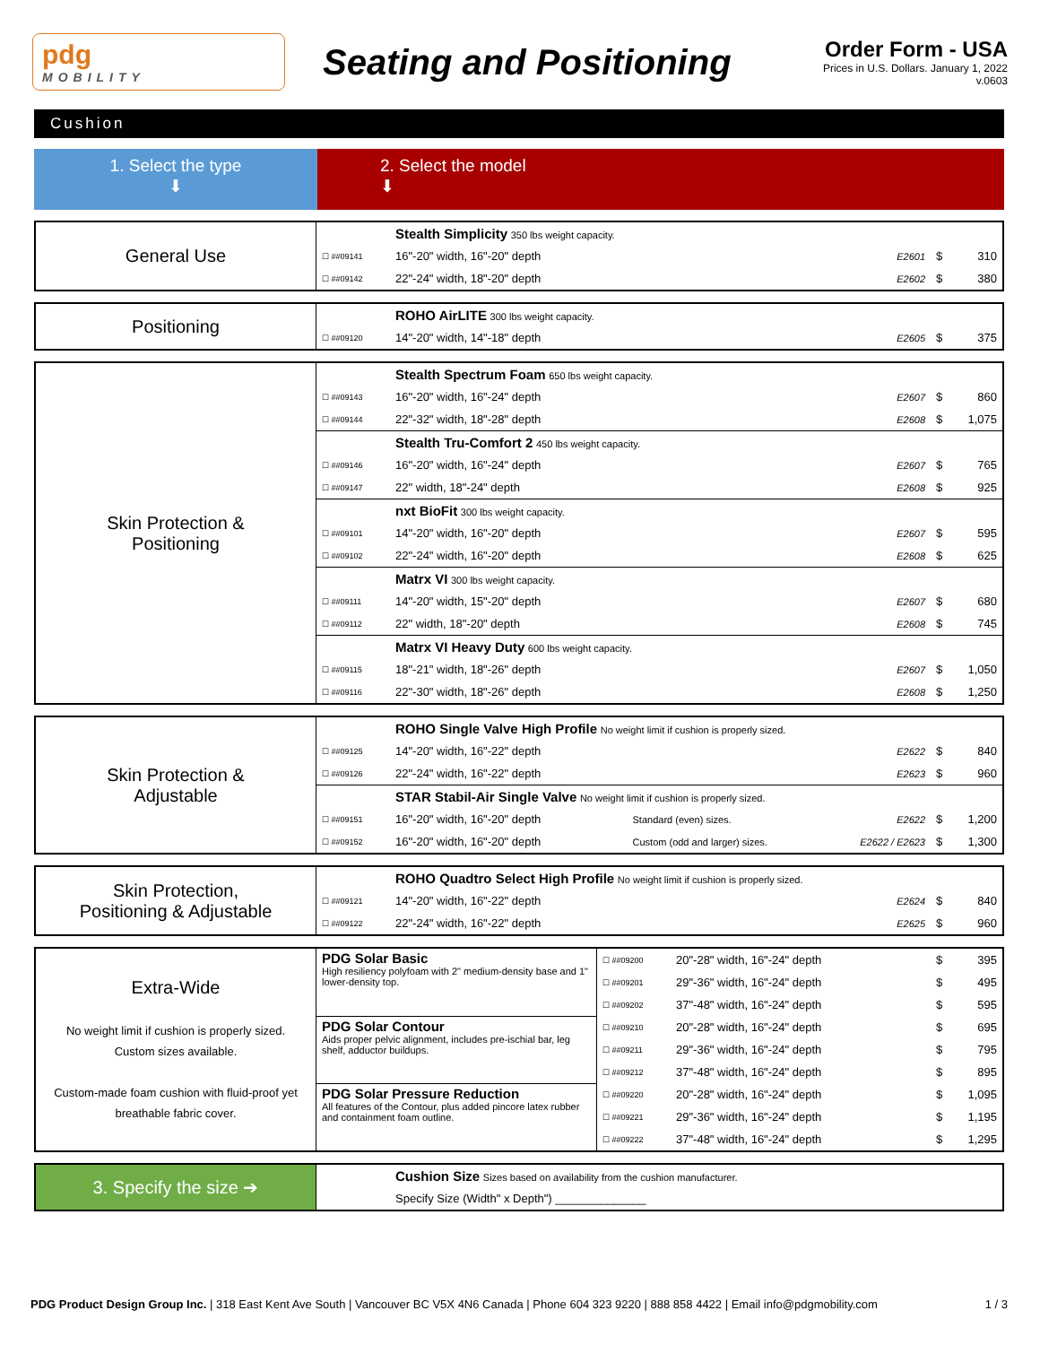pdg
MOBILITY
Seating and Positioning
Order Form - USA
Prices in U.S. Dollars. January 1, 2022
v.0603
Cushion
1. Select the type
⬇
2. Select the model
⬇
| General Use | | Stealth Simplicity 350 lbs weight capacity. | | | | |
| | ☐ ##09141 | 16"-20" width, 16"-20" depth | | E2601 | $ | 310 |
| | ☐ ##09142 | 22"-24" width, 18"-20" depth | | E2602 | $ | 380 |
| Positioning | | ROHO AirLITE 300 lbs weight capacity. | | | | |
| | ☐ ##09120 | 14"-20" width, 14"-18" depth | | E2605 | $ | 375 |
| Skin Protection & Positioning | | Stealth Spectrum Foam 650 lbs weight capacity. | | | | |
| | ☐ ##09143 | 16"-20" width, 16"-24" depth | | E2607 | $ | 860 |
| | ☐ ##09144 | 22"-32" width, 18"-28" depth | | E2608 | $ | 1,075 |
| | | Stealth Tru-Comfort 2 450 lbs weight capacity. | | | | |
| | ☐ ##09146 | 16"-20" width, 16"-24" depth | | E2607 | $ | 765 |
| | ☐ ##09147 | 22" width, 18"-24" depth | | E2608 | $ | 925 |
| | | nxt BioFit 300 lbs weight capacity. | | | | |
| | ☐ ##09101 | 14"-20" width, 16"-20" depth | | E2607 | $ | 595 |
| | ☐ ##09102 | 22"-24" width, 16"-20" depth | | E2608 | $ | 625 |
| | | Matrx VI 300 lbs weight capacity. | | | | |
| | ☐ ##09111 | 14"-20" width, 15"-20" depth | | E2607 | $ | 680 |
| | ☐ ##09112 | 22" width, 18"-20" depth | | E2608 | $ | 745 |
| | | Matrx VI Heavy Duty 600 lbs weight capacity. | | | | |
| | ☐ ##09115 | 18"-21" width, 18"-26" depth | | E2607 | $ | 1,050 |
| | ☐ ##09116 | 22"-30" width, 18"-26" depth | | E2608 | $ | 1,250 |
| Skin Protection & Adjustable | | ROHO Single Valve High Profile No weight limit if cushion is properly sized. | | | | |
| | ☐ ##09125 | 14"-20" width, 16"-22" depth | | E2622 | $ | 840 |
| | ☐ ##09126 | 22"-24" width, 16"-22" depth | | E2623 | $ | 960 |
| | | STAR Stabil-Air Single Valve No weight limit if cushion is properly sized. | | | | |
| | ☐ ##09151 | 16"-20" width, 16"-20" depth | Standard (even) sizes. | E2622 | $ | 1,200 |
| | ☐ ##09152 | 16"-20" width, 16"-20" depth | Custom (odd and larger) sizes. | E2622 / E2623 | $ | 1,300 |
| Skin Protection, Positioning & Adjustable | | ROHO Quadtro Select High Profile No weight limit if cushion is properly sized. | | | | |
| | ☐ ##09121 | 14"-20" width, 16"-22" depth | | E2624 | $ | 840 |
| | ☐ ##09122 | 22"-24" width, 16"-22" depth | | E2625 | $ | 960 |
| Extra-Wide No weight limit if cushion is properly sized. Custom sizes available. Custom-made foam cushion with fluid-proof yet breathable fabric cover. | PDG Solar Basic High resiliency polyfoam with 2" medium-density base and 1" lower-density top. | ☐ ##09200 | 20"-28" width, 16"-24" depth | $ | 395 |
| | | ☐ ##09201 | 29"-36" width, 16"-24" depth | $ | 495 |
| | | ☐ ##09202 | 37"-48" width, 16"-24" depth | $ | 595 |
| | PDG Solar Contour Aids proper pelvic alignment, includes pre-ischial bar, leg shelf, adductor buildups. | ☐ ##09210 | 20"-28" width, 16"-24" depth | $ | 695 |
| | | ☐ ##09211 | 29"-36" width, 16"-24" depth | $ | 795 |
| | | ☐ ##09212 | 37"-48" width, 16"-24" depth | $ | 895 |
| | PDG Solar Pressure Reduction All features of the Contour, plus added pincore latex rubber and containment foam outline. | ☐ ##09220 | 20"-28" width, 16"-24" depth | $ | 1,095 |
| | | ☐ ##09221 | 29"-36" width, 16"-24" depth | $ | 1,195 |
| | | ☐ ##09222 | 37"-48" width, 16"-24" depth | $ | 1,295 |
| 3. Specify the size ➔ | | Cushion Size Sizes based on availability from the cushion manufacturer. |
| | | Specify Size (Width" x Depth") ______________ |
PDG Product Design Group Inc. | 318 East Kent Ave South | Vancouver BC V5X 4N6 Canada | Phone 604 323 9220 | 888 858 4422 | Email info@pdgmobility.com 1 / 3